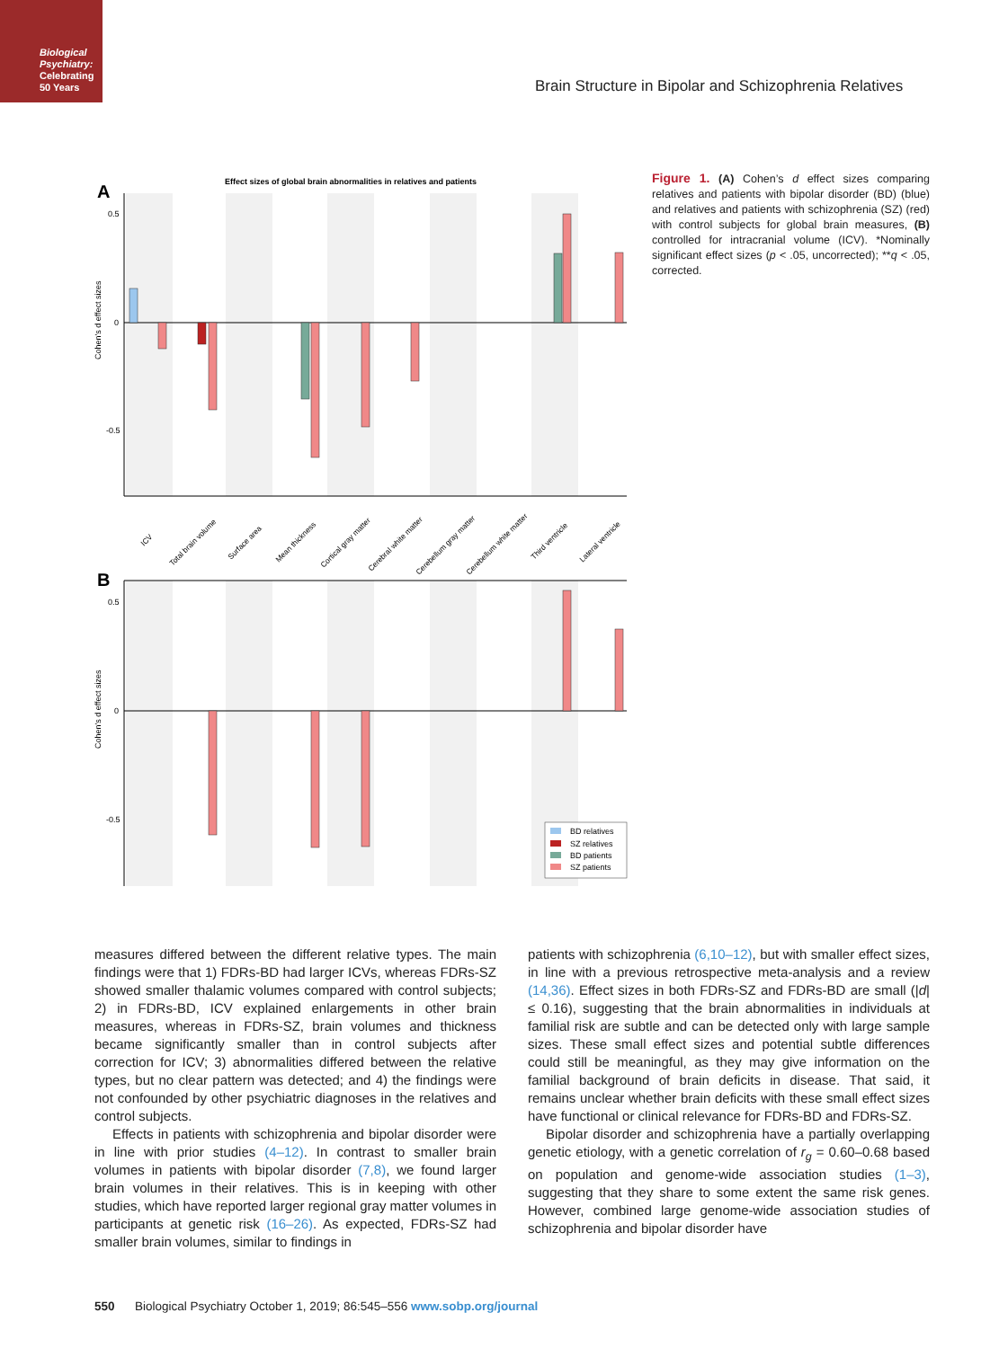Biological Psychiatry:
Celebrating
50 Years
Brain Structure in Bipolar and Schizophrenia Relatives
Effect sizes of global brain abnormalities in relatives and patients
A
B
0.5
0
-0.5
0.5
0
-0.5
Cohen's d effect sizes
Cohen's d effect sizes
ICV
Total brain volume
Surface area
Mean thickness
Cortical gray matter
Cerebral white matter
Cerebellum gray matter
Cerebellum white matter
Third ventricle
Lateral ventricle
BD relatives
SZ relatives
BD patients
SZ patients
Figure 1. (A) Cohen’s d effect sizes comparing relatives and patients with bipolar disorder (BD) (blue) and relatives and patients with schizophrenia (SZ) (red) with control subjects for global brain measures, (B) controlled for intracranial volume (ICV). *Nominally significant effect sizes (p < .05, uncorrected); **q < .05, corrected.
measures differed between the different relative types. The main findings were that 1) FDRs-BD had larger ICVs, whereas FDRs-SZ showed smaller thalamic volumes compared with control subjects; 2) in FDRs-BD, ICV explained enlargements in other brain measures, whereas in FDRs-SZ, brain volumes and thickness became significantly smaller than in control subjects after correction for ICV; 3) abnormalities differed between the relative types, but no clear pattern was detected; and 4) the findings were not confounded by other psychiatric diagnoses in the relatives and control subjects.
Effects in patients with schizophrenia and bipolar disorder were in line with prior studies (4–12). In contrast to smaller brain volumes in patients with bipolar disorder (7,8), we found larger brain volumes in their relatives. This is in keeping with other studies, which have reported larger regional gray matter volumes in participants at genetic risk (16–26). As expected, FDRs-SZ had smaller brain volumes, similar to findings in
patients with schizophrenia (6,10–12), but with smaller effect sizes, in line with a previous retrospective meta-analysis and a review (14,36). Effect sizes in both FDRs-SZ and FDRs-BD are small (|d| ≤ 0.16), suggesting that the brain abnormalities in individuals at familial risk are subtle and can be detected only with large sample sizes. These small effect sizes and potential subtle differences could still be meaningful, as they may give information on the familial background of brain deficits in disease. That said, it remains unclear whether brain deficits with these small effect sizes have functional or clinical relevance for FDRs-BD and FDRs-SZ.
Bipolar disorder and schizophrenia have a partially overlapping genetic etiology, with a genetic correlation of r<sub>g</sub> = 0.60–0.68 based on population and genome-wide association studies (1–3), suggesting that they share to some extent the same risk genes. However, combined large genome-wide association studies of schizophrenia and bipolar disorder have
550 Biological Psychiatry October 1, 2019; 86:545–556 www.sobp.org/journal